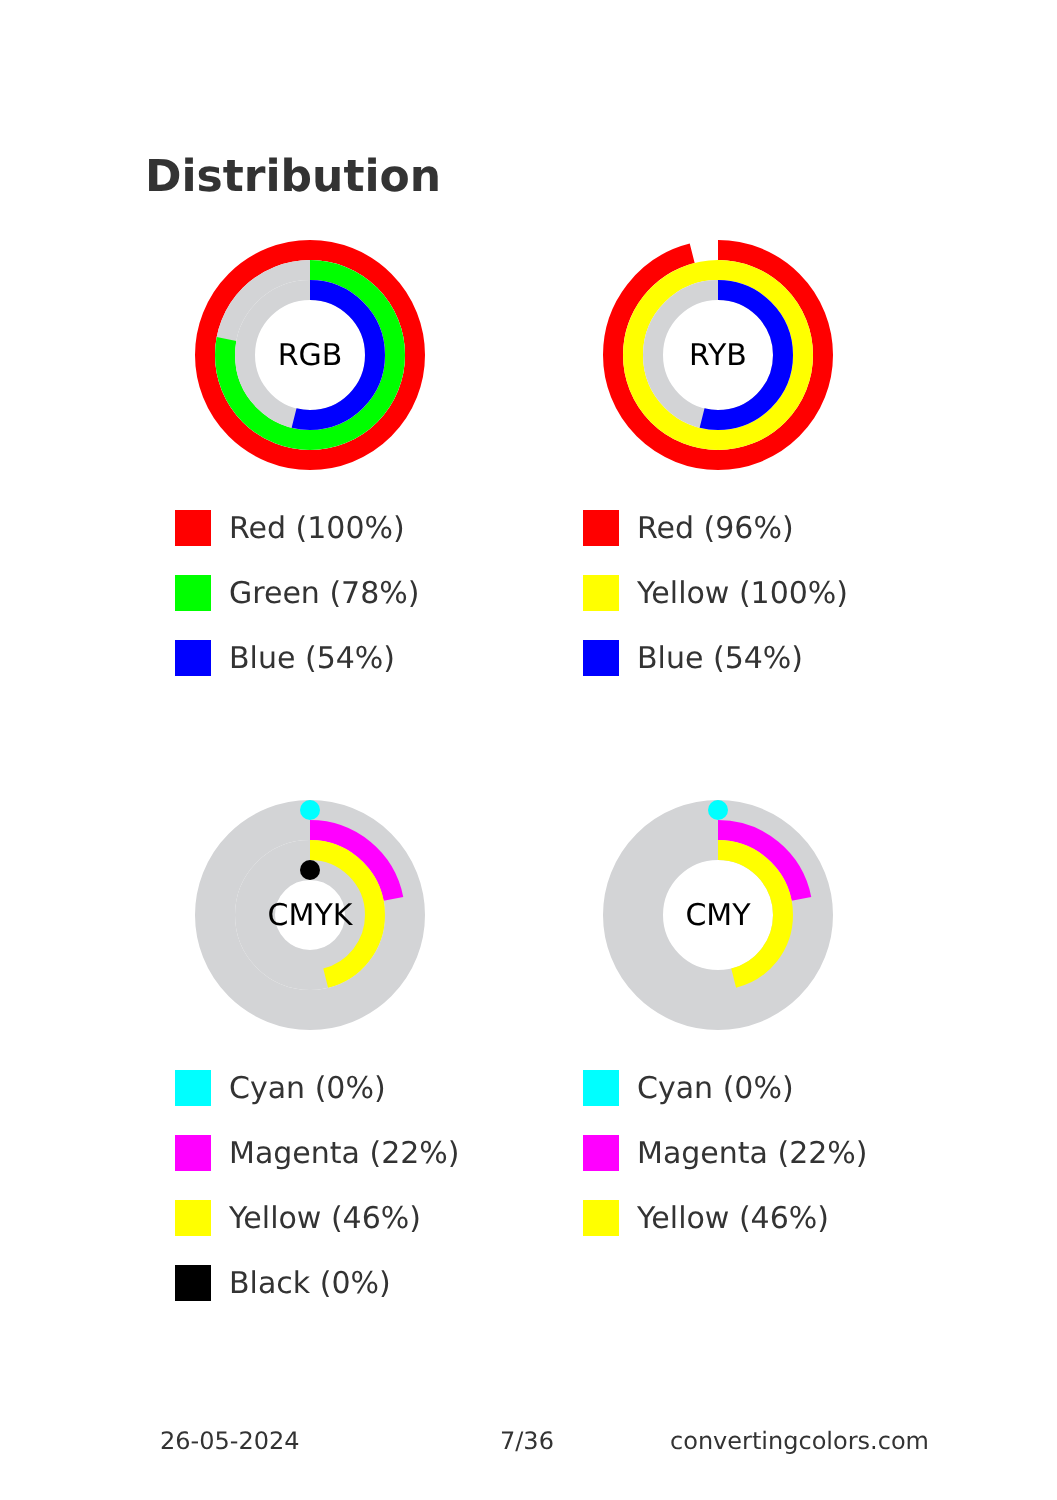Distribution
RGB
Red (100%)
Green (78%)
Blue (54%)
RYB
Red (96%)
Yellow (100%)
Blue (54%)
CMYK
Cyan (0%)
Magenta (22%)
Yellow (46%)
Black (0%)
CMY
Cyan (0%)
Magenta (22%)
Yellow (46%)
26-05-2024 7/36 convertingcolors.com